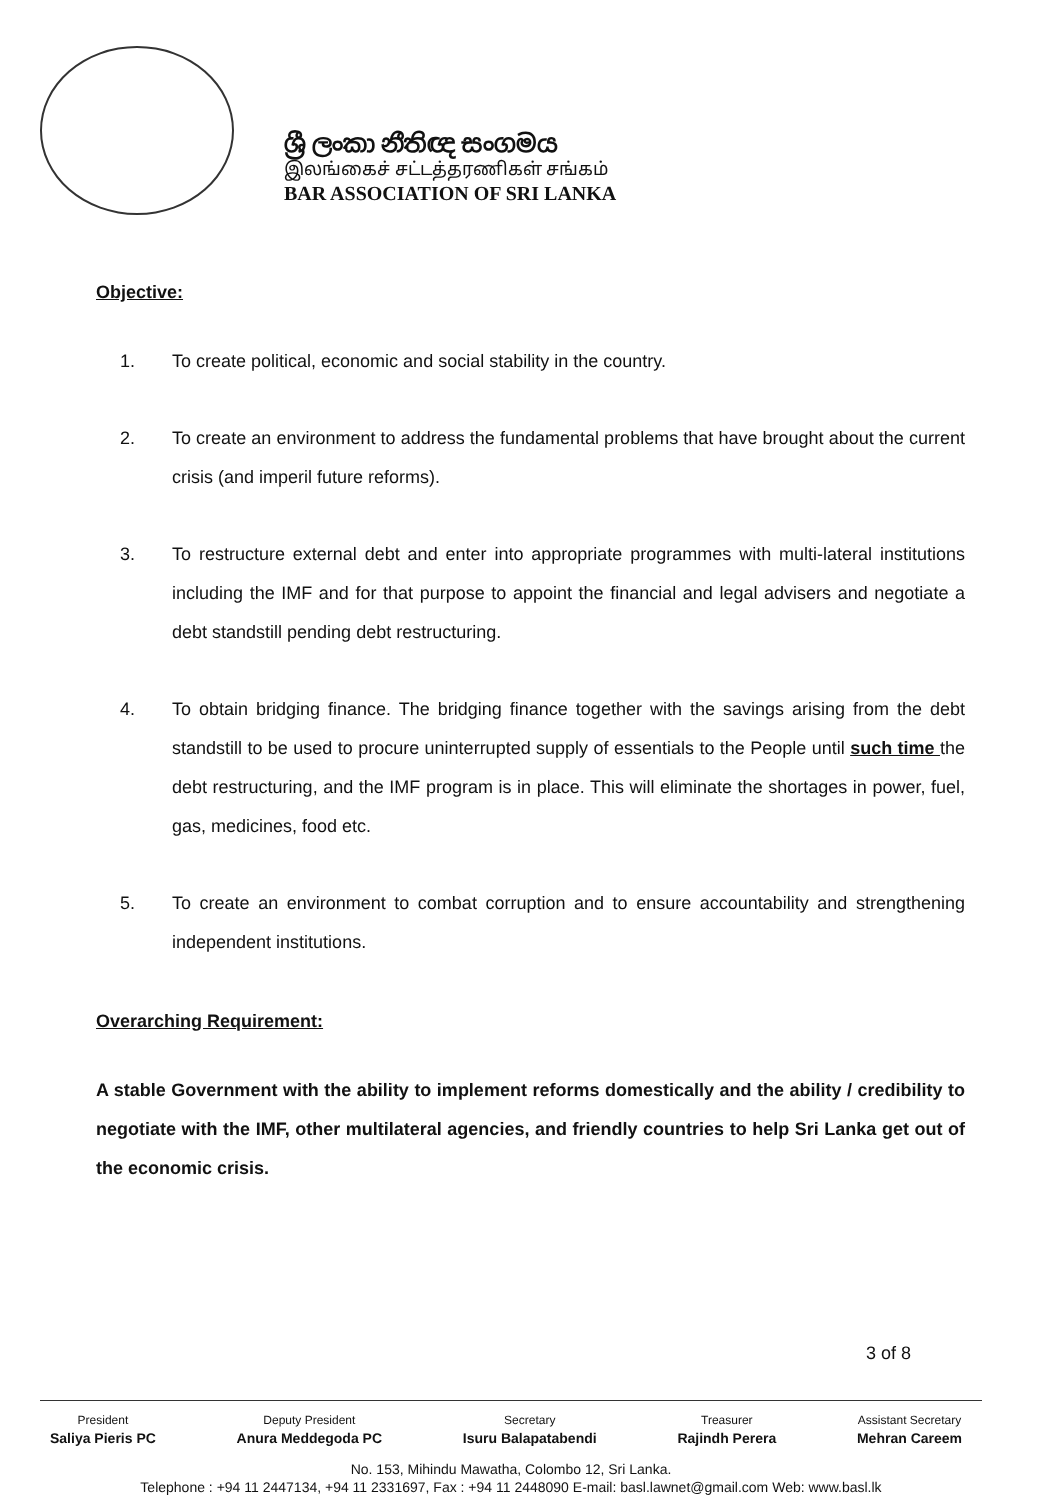ශ්‍රී ලංකා නීතිඥ සංගමය
இலங்கைச் சட்டத்தரணிகள் சங்கம்
BAR ASSOCIATION OF SRI LANKA
Objective:
1. To create political, economic and social stability in the country.
2. To create an environment to address the fundamental problems that have brought about the current crisis (and imperil future reforms).
3. To restructure external debt and enter into appropriate programmes with multi-lateral institutions including the IMF and for that purpose to appoint the financial and legal advisers and negotiate a debt standstill pending debt restructuring.
4. To obtain bridging finance. The bridging finance together with the savings arising from the debt standstill to be used to procure uninterrupted supply of essentials to the People until such time the debt restructuring, and the IMF program is in place. This will eliminate the shortages in power, fuel, gas, medicines, food etc.
5. To create an environment to combat corruption and to ensure accountability and strengthening independent institutions.
Overarching Requirement:
A stable Government with the ability to implement reforms domestically and the ability / credibility to negotiate with the IMF, other multilateral agencies, and friendly countries to help Sri Lanka get out of the economic crisis.
3 of 8
President
Saliya Pieris PC
Deputy President
Anura Meddegoda PC
Secretary
Isuru Balapatabendi
Treasurer
Rajindh Perera
Assistant Secretary
Mehran Careem
No. 153, Mihindu Mawatha, Colombo 12, Sri Lanka.
Telephone : +94 11 2447134, +94 11 2331697, Fax : +94 11 2448090 E-mail: basl.lawnet@gmail.com Web: www.basl.lk